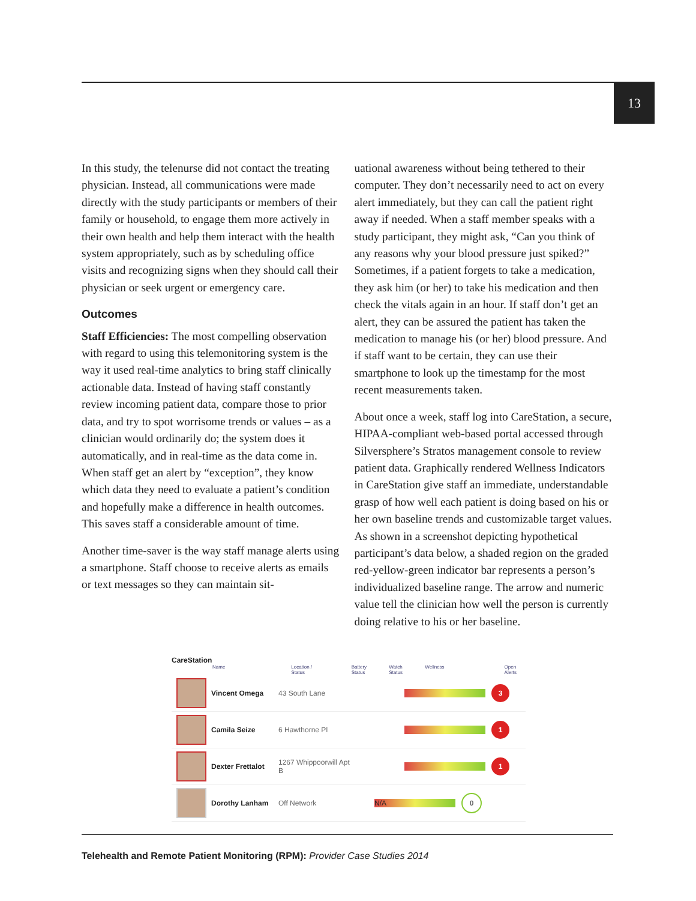13
In this study, the telenurse did not contact the treating physician. Instead, all communications were made directly with the study participants or members of their family or household, to engage them more actively in their own health and help them interact with the health system appropriately, such as by scheduling office visits and recognizing signs when they should call their physician or seek urgent or emergency care.
Outcomes
Staff Efficiencies: The most compelling observation with regard to using this telemonitoring system is the way it used real-time analytics to bring staff clinically actionable data. Instead of having staff constantly review incoming patient data, compare those to prior data, and try to spot worrisome trends or values – as a clinician would ordinarily do; the system does it automatically, and in real-time as the data come in. When staff get an alert by “exception”, they know which data they need to evaluate a patient’s condition and hopefully make a difference in health outcomes. This saves staff a considerable amount of time.
Another time-saver is the way staff manage alerts using a smartphone. Staff choose to receive alerts as emails or text messages so they can maintain sit-
uational awareness without being tethered to their computer. They don’t necessarily need to act on every alert immediately, but they can call the patient right away if needed. When a staff member speaks with a study participant, they might ask, “Can you think of any reasons why your blood pressure just spiked?” Sometimes, if a patient forgets to take a medication, they ask him (or her) to take his medication and then check the vitals again in an hour. If staff don’t get an alert, they can be assured the patient has taken the medication to manage his (or her) blood pressure. And if staff want to be certain, they can use their smartphone to look up the timestamp for the most recent measurements taken.
About once a week, staff log into CareStation, a secure, HIPAA-compliant web-based portal accessed through Silversphere’s Stratos management console to review patient data. Graphically rendered Wellness Indicators in CareStation give staff an immediate, understandable grasp of how well each patient is doing based on his or her own baseline trends and customizable target values. As shown in a screenshot depicting hypothetical participant’s data below, a shaded region on the graded red-yellow-green indicator bar represents a person’s individualized baseline range. The arrow and numeric value tell the clinician how well the person is currently doing relative to his or her baseline.
CareStation
Name Location / Status Battery Status Watch Status Wellness Open Alerts
Vincent Omega 43 South Lane
3
Camila Seize 6 Hawthorne Pl
1
Dexter Frettalot
1267 Whippoorwill Apt B
1
Dorothy Lanham Off Network
N/A
0
Telehealth and Remote Patient Monitoring (RPM): Provider Case Studies 2014